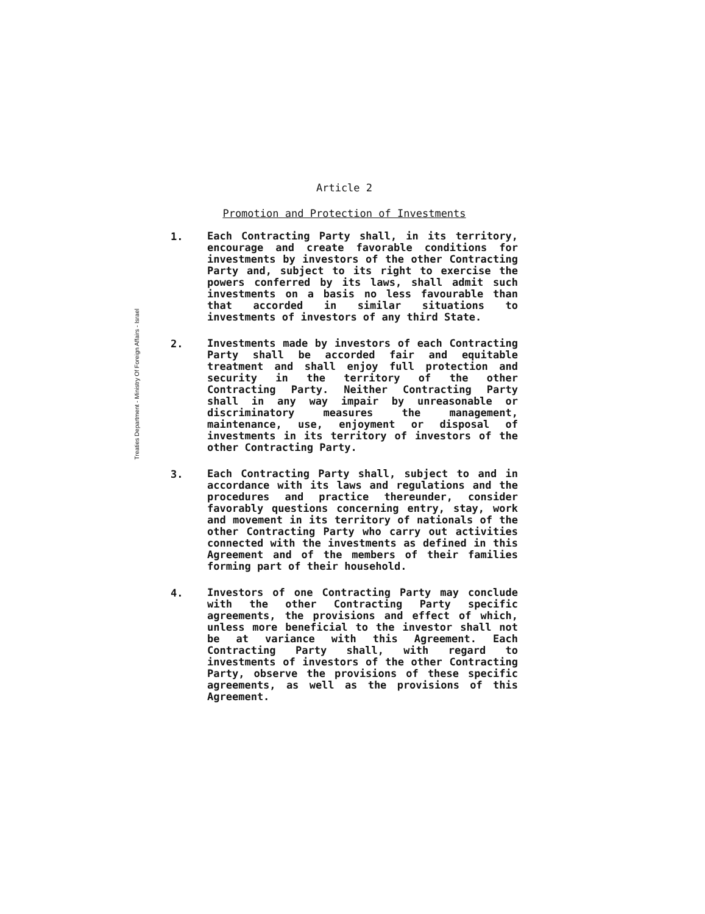Treaties Department - Ministry Of Foreign Affairs - Israel
Article 2
Promotion and Protection of Investments
1.
Each Contracting Party shall, in its territory, encourage and create favorable conditions for investments by investors of the other Contracting Party and, subject to its right to exercise the powers conferred by its laws, shall admit such investments on a basis no less favourable than that accorded in similar situations to investments of investors of any third State.
2.
Investments made by investors of each Contracting Party shall be accorded fair and equitable treatment and shall enjoy full protection and security in the territory of the other Contracting Party. Neither Contracting Party shall in any way impair by unreasonable or discriminatory measures the management, maintenance, use, enjoyment or disposal of investments in its territory of investors of the other Contracting Party.
3.
Each Contracting Party shall, subject to and in accordance with its laws and regulations and the procedures and practice thereunder, consider favorably questions concerning entry, stay, work and movement in its territory of nationals of the other Contracting Party who carry out activities connected with the investments as defined in this Agreement and of the members of their families forming part of their household.
4.
Investors of one Contracting Party may conclude with the other Contracting Party specific agreements, the provisions and effect of which, unless more beneficial to the investor shall not be at variance with this Agreement. Each Contracting Party shall, with regard to investments of investors of the other Contracting Party, observe the provisions of these specific agreements, as well as the provisions of this Agreement.